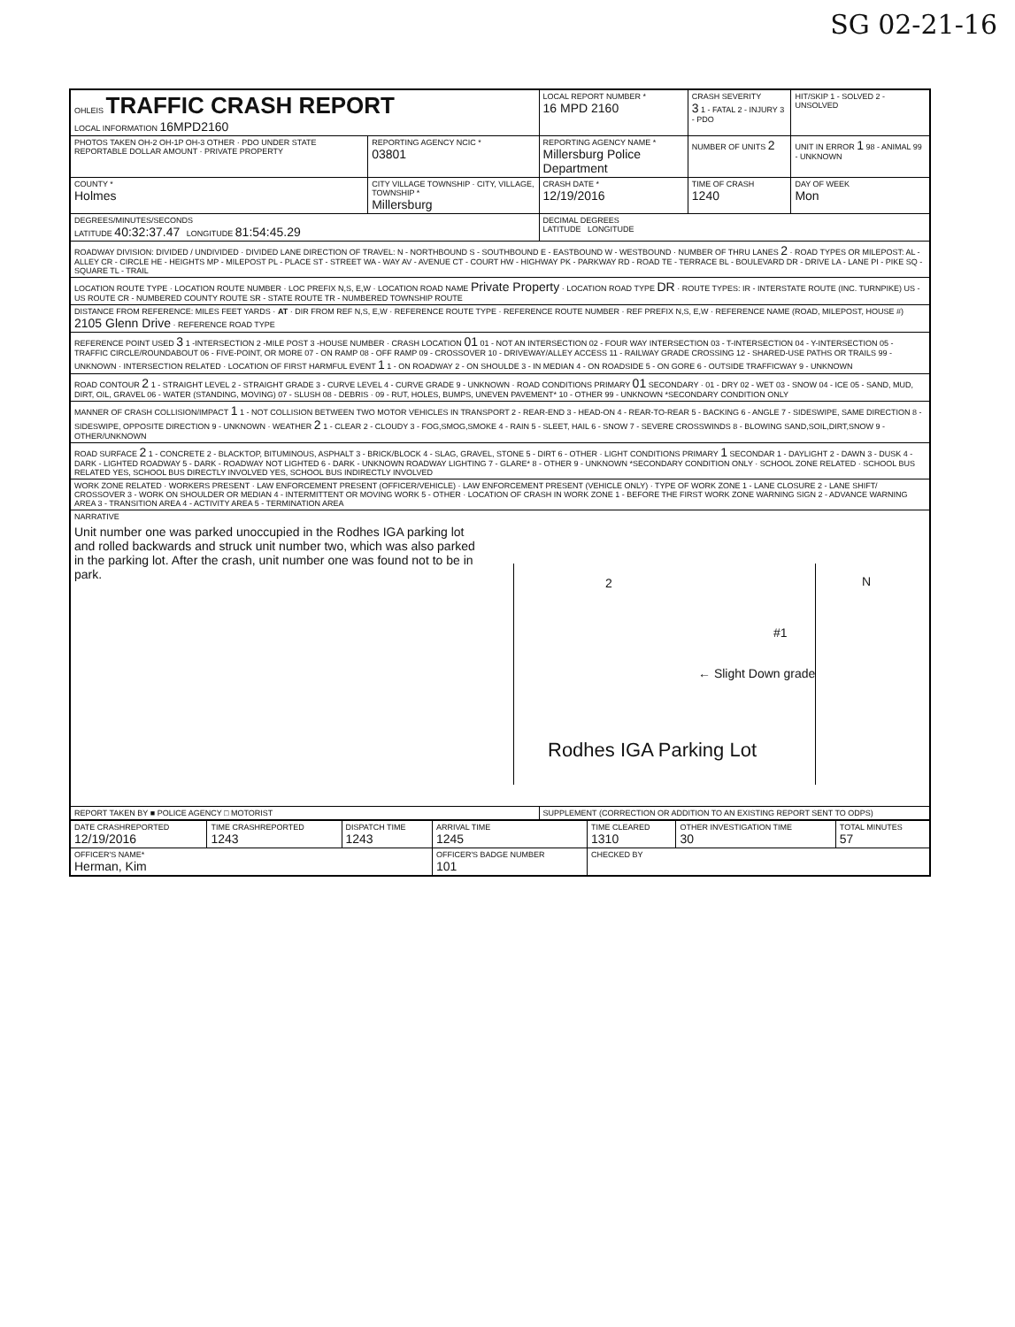SG 02-21-16
| OHLEIS TRAFFIC CRASH REPORT LOCAL INFORMATION 16MPD2160 | | LOCAL REPORT NUMBER * 16 MPD 2160 | CRASH SEVERITY 3 1 - FATAL 2 - INJURY 3 - PDO | HIT/SKIP 1 - SOLVED 2 - UNSOLVED |
| PHOTOS TAKEN OH-2 OH-1P OH-3 OTHER · PDO UNDER STATE REPORTABLE DOLLAR AMOUNT · PRIVATE PROPERTY | REPORTING AGENCY NCIC * 03801 | REPORTING AGENCY NAME * Millersburg Police Department | NUMBER OF UNITS 2 | UNIT IN ERROR 1 98 - ANIMAL 99 - UNKNOWN |
| COUNTY * Holmes | CITY VILLAGE TOWNSHIP · CITY, VILLAGE, TOWNSHIP * Millersburg | CRASH DATE * 12/19/2016 | TIME OF CRASH 1240 | DAY OF WEEK Mon |
| DEGREES/MINUTES/SECONDS LATITUDE 40:32:37.47 LONGITUDE 81:54:45.29 | | DECIMAL DEGREES LATITUDE LONGITUDE | | |
| ROADWAY DIVISION: DIVIDED / UNDIVIDED · DIVIDED LANE DIRECTION OF TRAVEL: N - NORTHBOUND S - SOUTHBOUND E - EASTBOUND W - WESTBOUND · NUMBER OF THRU LANES 2 · ROAD TYPES OR MILEPOST: AL - ALLEY CR - CIRCLE HE - HEIGHTS MP - MILEPOST PL - PLACE ST - STREET WA - WAY AV - AVENUE CT - COURT HW - HIGHWAY PK - PARKWAY RD - ROAD TE - TERRACE BL - BOULEVARD DR - DRIVE LA - LANE PI - PIKE SQ - SQUARE TL - TRAIL | | | | |
| LOCATION ROUTE TYPE · LOCATION ROUTE NUMBER · LOC PREFIX N,S, E,W · LOCATION ROAD NAME Private Property · LOCATION ROAD TYPE DR · ROUTE TYPES: IR - INTERSTATE ROUTE (INC. TURNPIKE) US - US ROUTE CR - NUMBERED COUNTY ROUTE SR - STATE ROUTE TR - NUMBERED TOWNSHIP ROUTE | | | | |
| DISTANCE FROM REFERENCE: MILES FEET YARDS · AT · DIR FROM REF N,S, E,W · REFERENCE ROUTE TYPE · REFERENCE ROUTE NUMBER · REF PREFIX N,S, E,W · REFERENCE NAME (ROAD, MILEPOST, HOUSE #) 2105 Glenn Drive · REFERENCE ROAD TYPE | | | | |
| REFERENCE POINT USED 3 1 -INTERSECTION 2 -MILE POST 3 -HOUSE NUMBER · CRASH LOCATION 01 01 - NOT AN INTERSECTION 02 - FOUR WAY INTERSECTION 03 - T-INTERSECTION 04 - Y-INTERSECTION 05 - TRAFFIC CIRCLE/ROUNDABOUT 06 - FIVE-POINT, OR MORE 07 - ON RAMP 08 - OFF RAMP 09 - CROSSOVER 10 - DRIVEWAY/ALLEY ACCESS 11 - RAILWAY GRADE CROSSING 12 - SHARED-USE PATHS OR TRAILS 99 - UNKNOWN · INTERSECTION RELATED · LOCATION OF FIRST HARMFUL EVENT 1 1 - ON ROADWAY 2 - ON SHOULDE 3 - IN MEDIAN 4 - ON ROADSIDE 5 - ON GORE 6 - OUTSIDE TRAFFICWAY 9 - UNKNOWN | | | | |
| ROAD CONTOUR 2 1 - STRAIGHT LEVEL 2 - STRAIGHT GRADE 3 - CURVE LEVEL 4 - CURVE GRADE 9 - UNKNOWN · ROAD CONDITIONS PRIMARY 01 SECONDARY · 01 - DRY 02 - WET 03 - SNOW 04 - ICE 05 - SAND, MUD, DIRT, OIL, GRAVEL 06 - WATER (STANDING, MOVING) 07 - SLUSH 08 - DEBRIS · 09 - RUT, HOLES, BUMPS, UNEVEN PAVEMENT* 10 - OTHER 99 - UNKNOWN *SECONDARY CONDITION ONLY | | | | |
| MANNER OF CRASH COLLISION/IMPACT 1 1 - NOT COLLISION BETWEEN TWO MOTOR VEHICLES IN TRANSPORT 2 - REAR-END 3 - HEAD-ON 4 - REAR-TO-REAR 5 - BACKING 6 - ANGLE 7 - SIDESWIPE, SAME DIRECTION 8 - SIDESWIPE, OPPOSITE DIRECTION 9 - UNKNOWN · WEATHER 2 1 - CLEAR 2 - CLOUDY 3 - FOG,SMOG,SMOKE 4 - RAIN 5 - SLEET, HAIL 6 - SNOW 7 - SEVERE CROSSWINDS 8 - BLOWING SAND,SOIL,DIRT,SNOW 9 - OTHER/UNKNOWN | | | | |
| ROAD SURFACE 2 1 - CONCRETE 2 - BLACKTOP, BITUMINOUS, ASPHALT 3 - BRICK/BLOCK 4 - SLAG, GRAVEL, STONE 5 - DIRT 6 - OTHER · LIGHT CONDITIONS PRIMARY 1 SECONDAR 1 - DAYLIGHT 2 - DAWN 3 - DUSK 4 - DARK - LIGHTED ROADWAY 5 - DARK - ROADWAY NOT LIGHTED 6 - DARK - UNKNOWN ROADWAY LIGHTING 7 - GLARE* 8 - OTHER 9 - UNKNOWN *SECONDARY CONDITION ONLY · SCHOOL ZONE RELATED · SCHOOL BUS RELATED YES, SCHOOL BUS DIRECTLY INVOLVED YES, SCHOOL BUS INDIRECTLY INVOLVED | | | | |
| WORK ZONE RELATED · WORKERS PRESENT · LAW ENFORCEMENT PRESENT (OFFICER/VEHICLE) · LAW ENFORCEMENT PRESENT (VEHICLE ONLY) · TYPE OF WORK ZONE 1 - LANE CLOSURE 2 - LANE SHIFT/ CROSSOVER 3 - WORK ON SHOULDER OR MEDIAN 4 - INTERMITTENT OR MOVING WORK 5 - OTHER · LOCATION OF CRASH IN WORK ZONE 1 - BEFORE THE FIRST WORK ZONE WARNING SIGN 2 - ADVANCE WARNING AREA 3 - TRANSITION AREA 4 - ACTIVITY AREA 5 - TERMINATION AREA | | | | |
| NARRATIVE Unit number one was parked unoccupied in the Rodhes IGA parking lot and rolled backwards and struck unit number two, which was also parked in the parking lot. After the crash, unit number one was found not to be in park. 2 #1 ← Slight Down grade N Rodhes IGA Parking Lot | | | | |
| REPORT TAKEN BY ■ POLICE AGENCY □ MOTORIST | | SUPPLEMENT (CORRECTION OR ADDITION TO AN EXISTING REPORT SENT TO ODPS) | | |
| DATE CRASHREPORTED 12/19/2016 | TIME CRASHREPORTED 1243 | DISPATCH TIME 1243 | ARRIVAL TIME 1245 | TIME CLEARED 1310 | OTHER INVESTIGATION TIME 30 | TOTAL MINUTES 57 |
| OFFICER'S NAME* Herman, Kim | | | OFFICER'S BADGE NUMBER 101 | CHECKED BY | | |